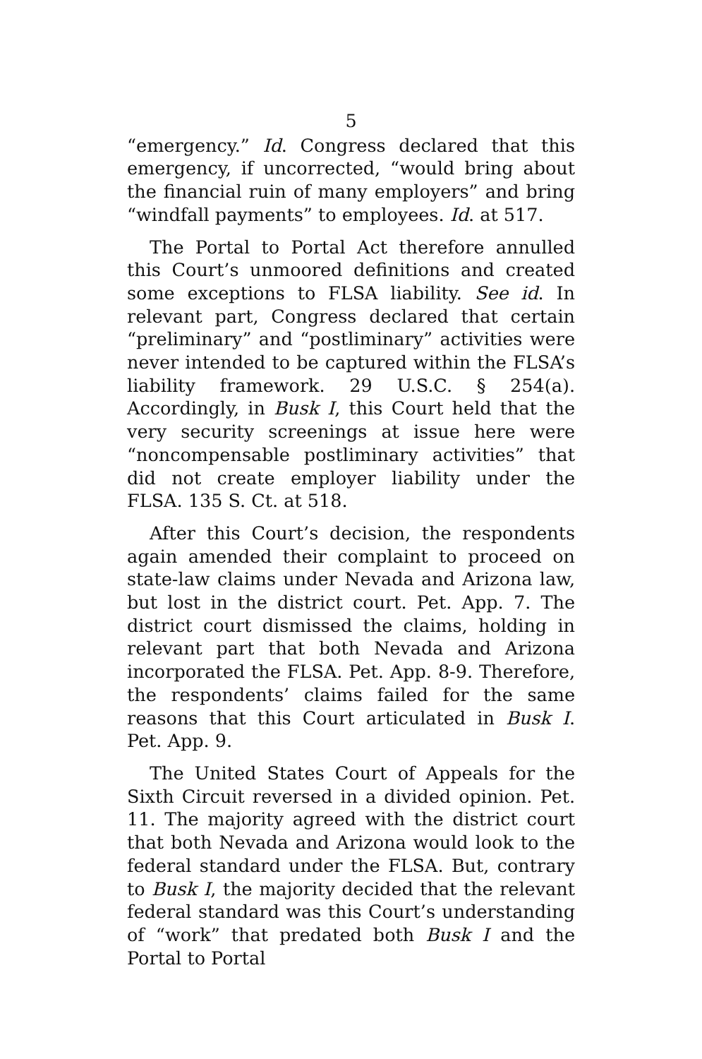5
“emergency.” Id. Congress declared that this emergency, if uncorrected, “would bring about the financial ruin of many employers” and bring “windfall payments” to employees. Id. at 517.
The Portal to Portal Act therefore annulled this Court’s unmoored definitions and created some exceptions to FLSA liability. See id. In relevant part, Congress declared that certain “preliminary” and “postliminary” activities were never intended to be captured within the FLSA’s liability framework. 29 U.S.C. § 254(a). Accordingly, in Busk I, this Court held that the very security screenings at issue here were “noncompensable postliminary activities” that did not create employer liability under the FLSA. 135 S. Ct. at 518.
After this Court’s decision, the respondents again amended their complaint to proceed on state-law claims under Nevada and Arizona law, but lost in the district court. Pet. App. 7. The district court dismissed the claims, holding in relevant part that both Nevada and Arizona incorporated the FLSA. Pet. App. 8-9. Therefore, the respondents’ claims failed for the same reasons that this Court articulated in Busk I. Pet. App. 9.
The United States Court of Appeals for the Sixth Circuit reversed in a divided opinion. Pet. 11. The majority agreed with the district court that both Nevada and Arizona would look to the federal standard under the FLSA. But, contrary to Busk I, the majority decided that the relevant federal standard was this Court’s understanding of “work” that predated both Busk I and the Portal to Portal